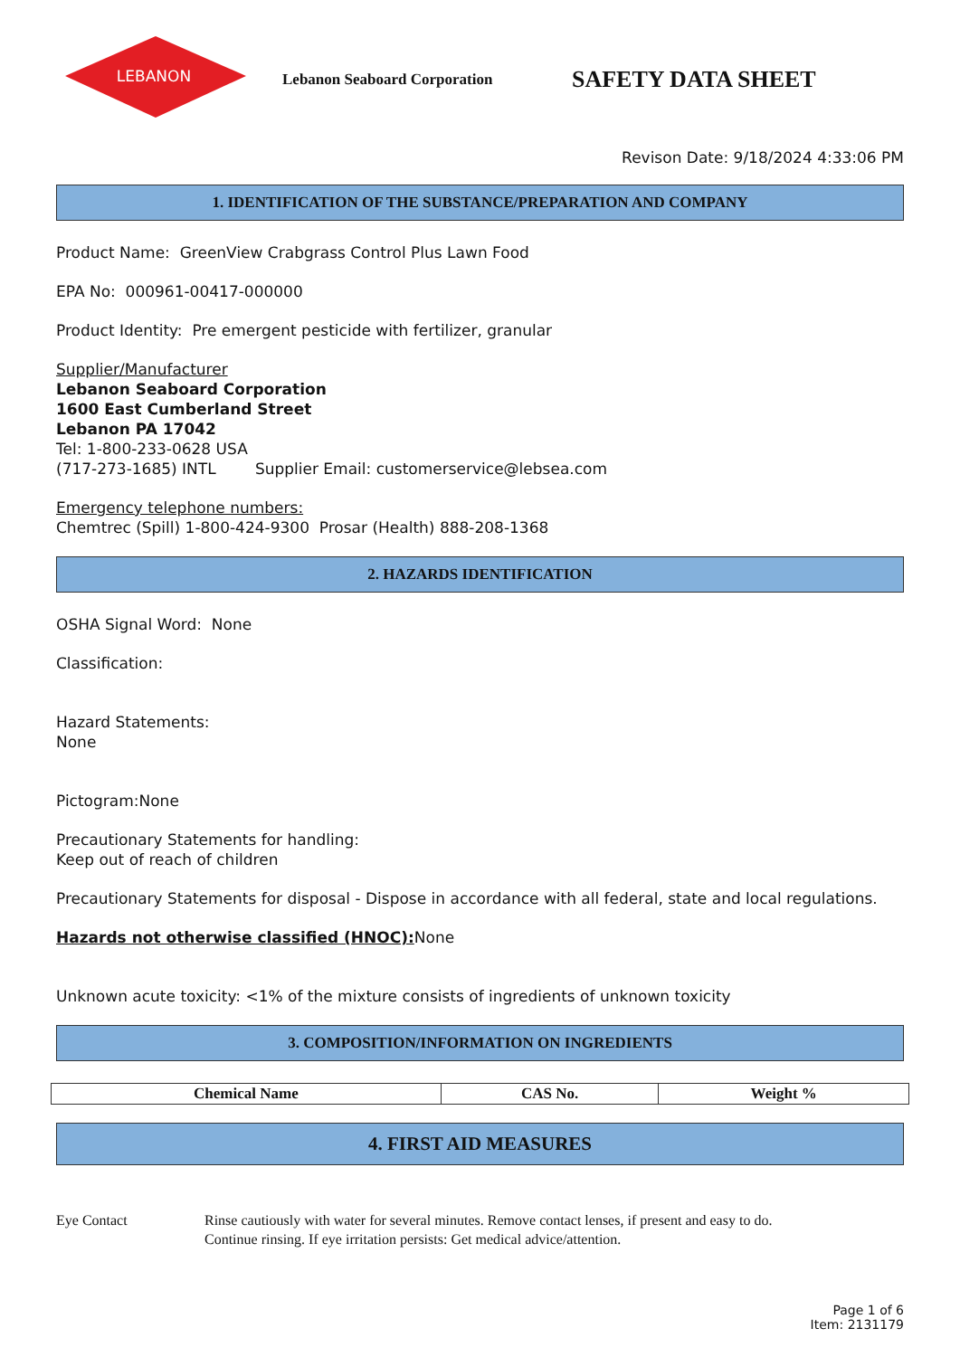LEBANON
Lebanon Seaboard Corporation
SAFETY DATA SHEET
Revison Date: 9/18/2024 4:33:06 PM
1. IDENTIFICATION OF THE SUBSTANCE/PREPARATION AND COMPANY
Product Name: GreenView Crabgrass Control Plus Lawn Food
EPA No: 000961-00417-000000
Product Identity: Pre emergent pesticide with fertilizer, granular
Supplier/Manufacturer
Lebanon Seaboard Corporation
1600 East Cumberland Street
Lebanon PA 17042
Tel: 1-800-233-0628 USA
(717-273-1685) INTL Supplier Email: customerservice@lebsea.com
Emergency telephone numbers:
Chemtrec (Spill) 1-800-424-9300 Prosar (Health) 888-208-1368
2. HAZARDS IDENTIFICATION
OSHA Signal Word: None
Classification:
Hazard Statements:
None
Pictogram:None
Precautionary Statements for handling:
Keep out of reach of children
Precautionary Statements for disposal - Dispose in accordance with all federal, state and local regulations.
Hazards not otherwise classified (HNOC): None
Unknown acute toxicity: <1% of the mixture consists of ingredients of unknown toxicity
3. COMPOSITION/INFORMATION ON INGREDIENTS
| Chemical Name | CAS No. | Weight % |
| --- | --- | --- |
4. FIRST AID MEASURES
Eye Contact Rinse cautiously with water for several minutes. Remove contact lenses, if present and easy to do.
Continue rinsing. If eye irritation persists: Get medical advice/attention.
Page 1 of 6
Item: 2131179